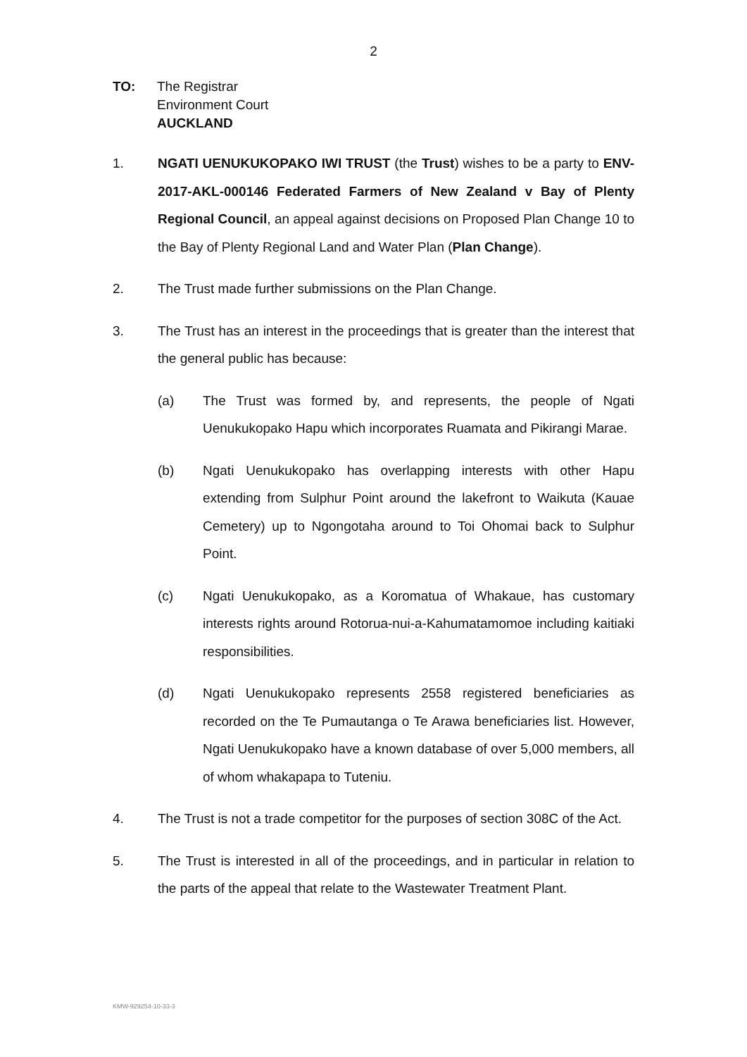2
TO: The Registrar
Environment Court
AUCKLAND
1. NGATI UENUKUKOPAKO IWI TRUST (the Trust) wishes to be a party to ENV-2017-AKL-000146 Federated Farmers of New Zealand v Bay of Plenty Regional Council, an appeal against decisions on Proposed Plan Change 10 to the Bay of Plenty Regional Land and Water Plan (Plan Change).
2. The Trust made further submissions on the Plan Change.
3. The Trust has an interest in the proceedings that is greater than the interest that the general public has because:
(a) The Trust was formed by, and represents, the people of Ngati Uenukukopako Hapu which incorporates Ruamata and Pikirangi Marae.
(b) Ngati Uenukukopako has overlapping interests with other Hapu extending from Sulphur Point around the lakefront to Waikuta (Kauae Cemetery) up to Ngongotaha around to Toi Ohomai back to Sulphur Point.
(c) Ngati Uenukukopako, as a Koromatua of Whakaue, has customary interests rights around Rotorua-nui-a-Kahumatamomoe including kaitiaki responsibilities.
(d) Ngati Uenukukopako represents 2558 registered beneficiaries as recorded on the Te Pumautanga o Te Arawa beneficiaries list. However, Ngati Uenukukopako have a known database of over 5,000 members, all of whom whakapapa to Tuteniu.
4. The Trust is not a trade competitor for the purposes of section 308C of the Act.
5. The Trust is interested in all of the proceedings, and in particular in relation to the parts of the appeal that relate to the Wastewater Treatment Plant.
KMW-929254-10-33-3